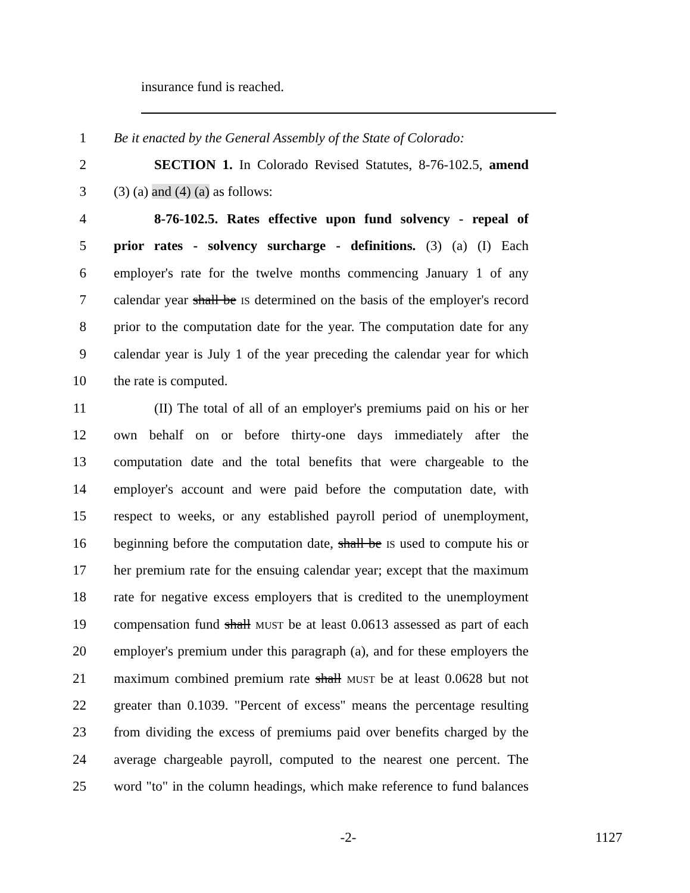insurance fund is reached.
1 Be it enacted by the General Assembly of the State of Colorado:
2 SECTION 1. In Colorado Revised Statutes, 8-76-102.5, amend
3 (3) (a) and (4) (a) as follows:
4 8-76-102.5. Rates effective upon fund solvency - repeal of
5 prior rates - solvency surcharge - definitions. (3) (a) (I) Each
6 employer's rate for the twelve months commencing January 1 of any
7 calendar year shall be IS determined on the basis of the employer's record
8 prior to the computation date for the year. The computation date for any
9 calendar year is July 1 of the year preceding the calendar year for which
10 the rate is computed.
11 (II) The total of all of an employer's premiums paid on his or her
12 own behalf on or before thirty-one days immediately after the
13 computation date and the total benefits that were chargeable to the
14 employer's account and were paid before the computation date, with
15 respect to weeks, or any established payroll period of unemployment,
16 beginning before the computation date, shall be IS used to compute his or
17 her premium rate for the ensuing calendar year; except that the maximum
18 rate for negative excess employers that is credited to the unemployment
19 compensation fund shall MUST be at least 0.0613 assessed as part of each
20 employer's premium under this paragraph (a), and for these employers the
21 maximum combined premium rate shall MUST be at least 0.0628 but not
22 greater than 0.1039. "Percent of excess" means the percentage resulting
23 from dividing the excess of premiums paid over benefits charged by the
24 average chargeable payroll, computed to the nearest one percent. The
25 word "to" in the column headings, which make reference to fund balances
-2- 1127